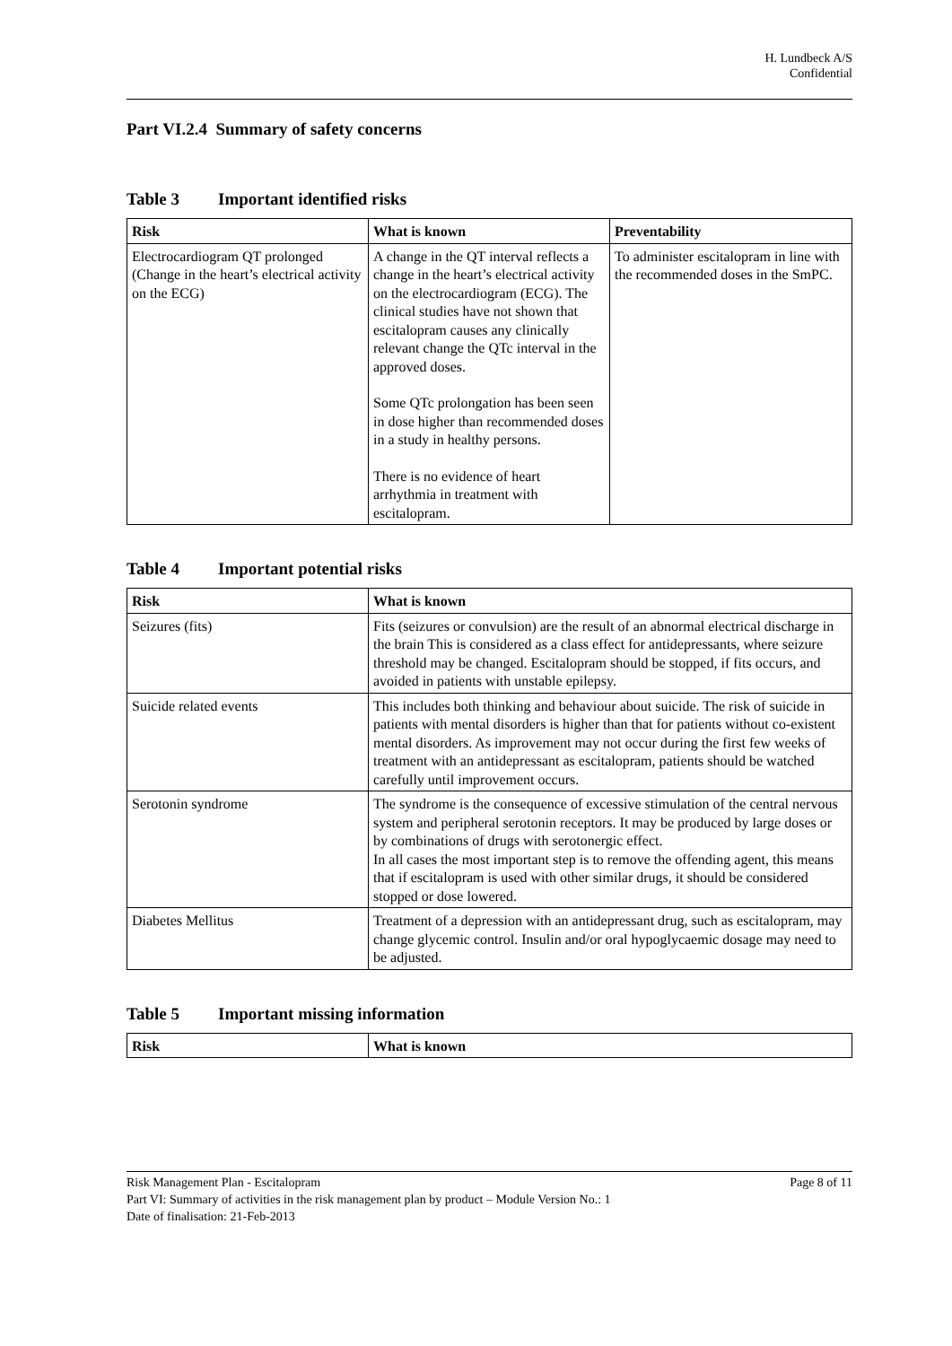H. Lundbeck A/S
Confidential
Part VI.2.4 Summary of safety concerns
Table 3 Important identified risks
| Risk | What is known | Preventability |
| --- | --- | --- |
| Electrocardiogram QT prolonged (Change in the heart’s electrical activity on the ECG) | A change in the QT interval reflects a change in the heart’s electrical activity on the electrocardiogram (ECG). The clinical studies have not shown that escitalopram causes any clinically relevant change the QTc interval in the approved doses. Some QTc prolongation has been seen in dose higher than recommended doses in a study in healthy persons. There is no evidence of heart arrhythmia in treatment with escitalopram. | To administer escitalopram in line with the recommended doses in the SmPC. |
Table 4 Important potential risks
| Risk | What is known |
| --- | --- |
| Seizures (fits) | Fits (seizures or convulsion) are the result of an abnormal electrical discharge in the brain This is considered as a class effect for antidepressants, where seizure threshold may be changed. Escitalopram should be stopped, if fits occurs, and avoided in patients with unstable epilepsy. |
| Suicide related events | This includes both thinking and behaviour about suicide. The risk of suicide in patients with mental disorders is higher than that for patients without co-existent mental disorders. As improvement may not occur during the first few weeks of treatment with an antidepressant as escitalopram, patients should be watched carefully until improvement occurs. |
| Serotonin syndrome | The syndrome is the consequence of excessive stimulation of the central nervous system and peripheral serotonin receptors. It may be produced by large doses or by combinations of drugs with serotonergic effect. In all cases the most important step is to remove the offending agent, this means that if escitalopram is used with other similar drugs, it should be considered stopped or dose lowered. |
| Diabetes Mellitus | Treatment of a depression with an antidepressant drug, such as escitalopram, may change glycemic control. Insulin and/or oral hypoglycaemic dosage may need to be adjusted. |
Table 5 Important missing information
| Risk | What is known |
| --- | --- |
Risk Management Plan - Escitalopram Page 8 of 11
Part VI: Summary of activities in the risk management plan by product – Module Version No.: 1
Date of finalisation: 21-Feb-2013